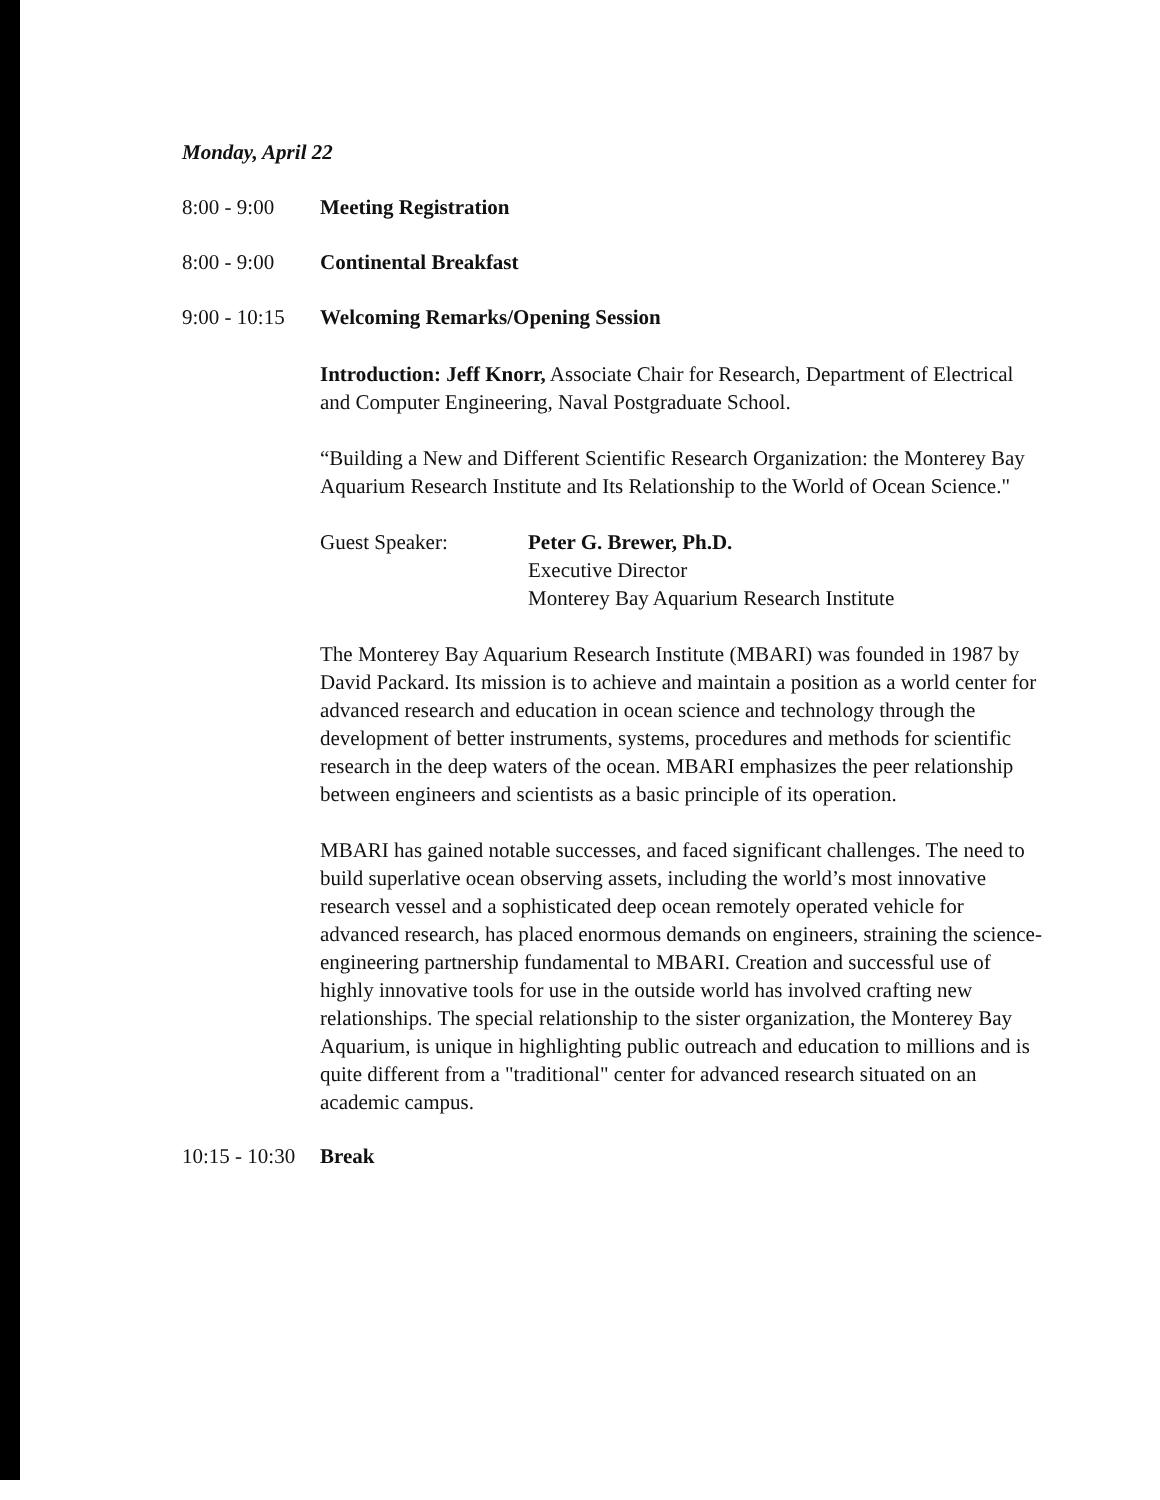Monday, April 22
8:00 - 9:00 Meeting Registration
8:00 - 9:00 Continental Breakfast
9:00 - 10:15 Welcoming Remarks/Opening Session
Introduction: Jeff Knorr, Associate Chair for Research, Department of Electrical and Computer Engineering, Naval Postgraduate School.
“Building a New and Different Scientific Research Organization: the Monterey Bay Aquarium Research Institute and Its Relationship to the World of Ocean Science."
Guest Speaker: Peter G. Brewer, Ph.D.
Executive Director
Monterey Bay Aquarium Research Institute
The Monterey Bay Aquarium Research Institute (MBARI) was founded in 1987 by David Packard. Its mission is to achieve and maintain a position as a world center for advanced research and education in ocean science and technology through the development of better instruments, systems, procedures and methods for scientific research in the deep waters of the ocean. MBARI emphasizes the peer relationship between engineers and scientists as a basic principle of its operation.
MBARI has gained notable successes, and faced significant challenges. The need to build superlative ocean observing assets, including the world’s most innovative research vessel and a sophisticated deep ocean remotely operated vehicle for advanced research, has placed enormous demands on engineers, straining the science-engineering partnership fundamental to MBARI. Creation and successful use of highly innovative tools for use in the outside world has involved crafting new relationships. The special relationship to the sister organization, the Monterey Bay Aquarium, is unique in highlighting public outreach and education to millions and is quite different from a "traditional" center for advanced research situated on an academic campus.
10:15 - 10:30 Break